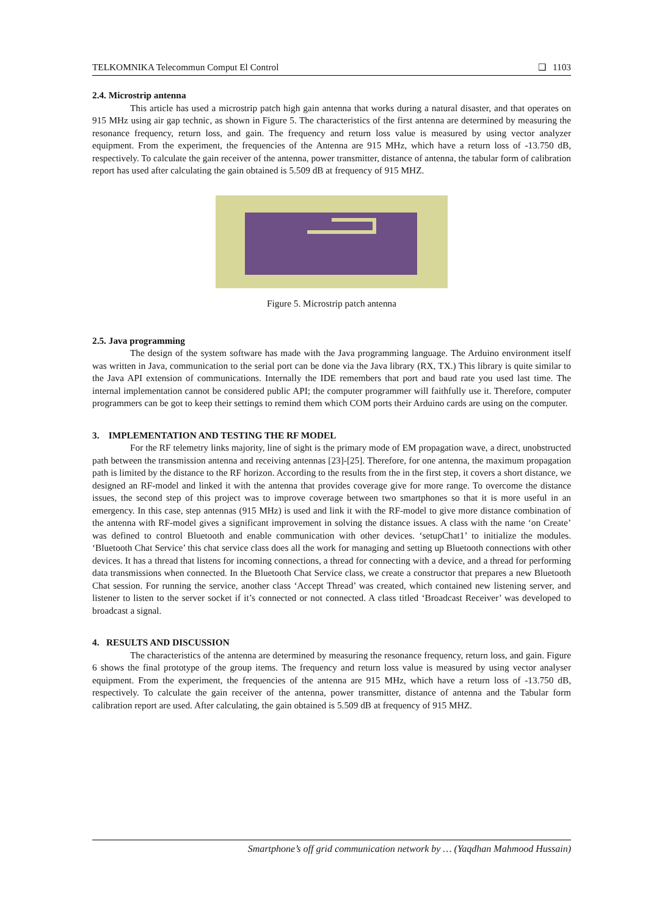TELKOMNIKA Telecommun Comput El Control ❑ 1103
2.4. Microstrip antenna
This article has used a microstrip patch high gain antenna that works during a natural disaster, and that operates on 915 MHz using air gap technic, as shown in Figure 5. The characteristics of the first antenna are determined by measuring the resonance frequency, return loss, and gain. The frequency and return loss value is measured by using vector analyzer equipment. From the experiment, the frequencies of the Antenna are 915 MHz, which have a return loss of -13.750 dB, respectively. To calculate the gain receiver of the antenna, power transmitter, distance of antenna, the tabular form of calibration report has used after calculating the gain obtained is 5.509 dB at frequency of 915 MHZ.
Figure 5. Microstrip patch antenna
2.5. Java programming
The design of the system software has made with the Java programming language. The Arduino environment itself was written in Java, communication to the serial port can be done via the Java library (RX, TX.) This library is quite similar to the Java API extension of communications. Internally the IDE remembers that port and baud rate you used last time. The internal implementation cannot be considered public API; the computer programmer will faithfully use it. Therefore, computer programmers can be got to keep their settings to remind them which COM ports their Arduino cards are using on the computer.
3. IMPLEMENTATION AND TESTING THE RF MODEL
For the RF telemetry links majority, line of sight is the primary mode of EM propagation wave, a direct, unobstructed path between the transmission antenna and receiving antennas [23]-[25]. Therefore, for one antenna, the maximum propagation path is limited by the distance to the RF horizon. According to the results from the in the first step, it covers a short distance, we designed an RF-model and linked it with the antenna that provides coverage give for more range. To overcome the distance issues, the second step of this project was to improve coverage between two smartphones so that it is more useful in an emergency. In this case, step antennas (915 MHz) is used and link it with the RF-model to give more distance combination of the antenna with RF-model gives a significant improvement in solving the distance issues. A class with the name ‘on Create’ was defined to control Bluetooth and enable communication with other devices. ‘setupChat1’ to initialize the modules. ‘Bluetooth Chat Service’ this chat service class does all the work for managing and setting up Bluetooth connections with other devices. It has a thread that listens for incoming connections, a thread for connecting with a device, and a thread for performing data transmissions when connected. In the Bluetooth Chat Service class, we create a constructor that prepares a new Bluetooth Chat session. For running the service, another class ‘Accept Thread’ was created, which contained new listening server, and listener to listen to the server socket if it’s connected or not connected. A class titled ‘Broadcast Receiver’ was developed to broadcast a signal.
4. RESULTS AND DISCUSSION
The characteristics of the antenna are determined by measuring the resonance frequency, return loss, and gain. Figure 6 shows the final prototype of the group items. The frequency and return loss value is measured by using vector analyser equipment. From the experiment, the frequencies of the antenna are 915 MHz, which have a return loss of -13.750 dB, respectively. To calculate the gain receiver of the antenna, power transmitter, distance of antenna and the Tabular form calibration report are used. After calculating, the gain obtained is 5.509 dB at frequency of 915 MHZ.
Smartphone’s off grid communication network by … (Yaqdhan Mahmood Hussain)